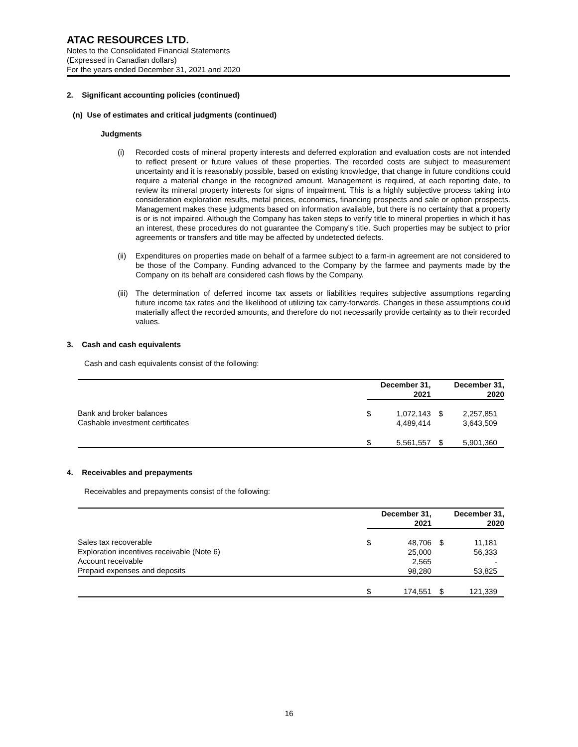ATAC RESOURCES LTD.
Notes to the Consolidated Financial Statements
(Expressed in Canadian dollars)
For the years ended December 31, 2021 and 2020
2. Significant accounting policies (continued)
(n) Use of estimates and critical judgments (continued)
Judgments
(i) Recorded costs of mineral property interests and deferred exploration and evaluation costs are not intended to reflect present or future values of these properties. The recorded costs are subject to measurement uncertainty and it is reasonably possible, based on existing knowledge, that change in future conditions could require a material change in the recognized amount. Management is required, at each reporting date, to review its mineral property interests for signs of impairment. This is a highly subjective process taking into consideration exploration results, metal prices, economics, financing prospects and sale or option prospects. Management makes these judgments based on information available, but there is no certainty that a property is or is not impaired. Although the Company has taken steps to verify title to mineral properties in which it has an interest, these procedures do not guarantee the Company’s title. Such properties may be subject to prior agreements or transfers and title may be affected by undetected defects.
(ii)
Expenditures on properties made on behalf of a farmee subject to a farm-in agreement are not considered to be those of the Company. Funding advanced to the Company by the farmee and payments made by the Company on its behalf are considered cash flows by the Company.
(iii)
The determination of deferred income tax assets or liabilities requires subjective assumptions regarding future income tax rates and the likelihood of utilizing tax carry-forwards. Changes in these assumptions could materially affect the recorded amounts, and therefore do not necessarily provide certainty as to their recorded values.
3. Cash and cash equivalents
Cash and cash equivalents consist of the following:
| | December 31, 2021 | | | December 31, 2020 | |
| --- | --- | --- | --- | --- | --- |
| Bank and broker balances Cashable investment certificates | $ | 1,072,143 4,489,414 | | $ | 2,257,851 3,643,509 |
| | $ | 5,561,557 | | $ | 5,901,360 |
4. Receivables and prepayments
Receivables and prepayments consist of the following:
| | December 31, 2021 | | | December 31, 2020 | |
| --- | --- | --- | --- | --- | --- |
| Sales tax recoverable Exploration incentives receivable (Note 6) Account receivable Prepaid expenses and deposits | $ | 48,706 25,000 2,565 98,280 | | $ | 11,181 56,333 - 53,825 |
| | $ | 174,551 | | $ | 121,339 |
16